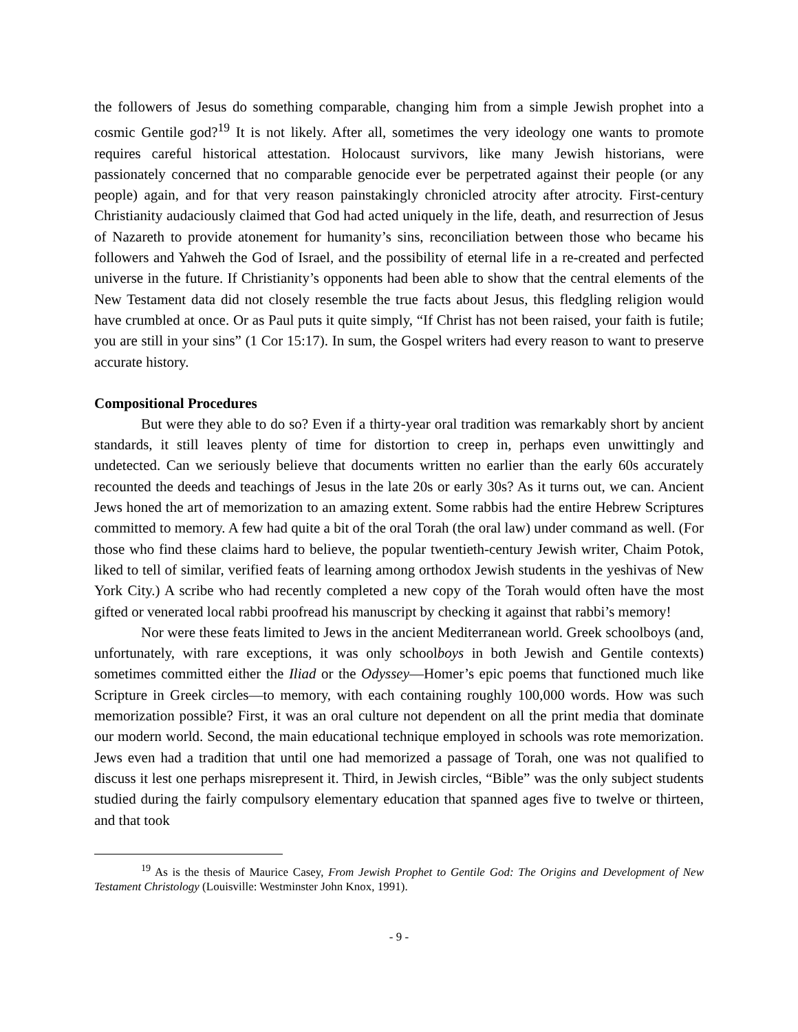the followers of Jesus do something comparable, changing him from a simple Jewish prophet into a cosmic Gentile god?<sup>19</sup> It is not likely. After all, sometimes the very ideology one wants to promote requires careful historical attestation. Holocaust survivors, like many Jewish historians, were passionately concerned that no comparable genocide ever be perpetrated against their people (or any people) again, and for that very reason painstakingly chronicled atrocity after atrocity. First-century Christianity audaciously claimed that God had acted uniquely in the life, death, and resurrection of Jesus of Nazareth to provide atonement for humanity’s sins, reconciliation between those who became his followers and Yahweh the God of Israel, and the possibility of eternal life in a re-created and perfected universe in the future. If Christianity’s opponents had been able to show that the central elements of the New Testament data did not closely resemble the true facts about Jesus, this fledgling religion would have crumbled at once. Or as Paul puts it quite simply, “If Christ has not been raised, your faith is futile; you are still in your sins” (1 Cor 15:17). In sum, the Gospel writers had every reason to want to preserve accurate history.
Compositional Procedures
But were they able to do so? Even if a thirty-year oral tradition was remarkably short by ancient standards, it still leaves plenty of time for distortion to creep in, perhaps even unwittingly and undetected. Can we seriously believe that documents written no earlier than the early 60s accurately recounted the deeds and teachings of Jesus in the late 20s or early 30s? As it turns out, we can. Ancient Jews honed the art of memorization to an amazing extent. Some rabbis had the entire Hebrew Scriptures committed to memory. A few had quite a bit of the oral Torah (the oral law) under command as well. (For those who find these claims hard to believe, the popular twentieth-century Jewish writer, Chaim Potok, liked to tell of similar, verified feats of learning among orthodox Jewish students in the yeshivas of New York City.) A scribe who had recently completed a new copy of the Torah would often have the most gifted or venerated local rabbi proofread his manuscript by checking it against that rabbi’s memory!
Nor were these feats limited to Jews in the ancient Mediterranean world. Greek schoolboys (and, unfortunately, with rare exceptions, it was only schoolboys in both Jewish and Gentile contexts) sometimes committed either the Iliad or the Odyssey—Homer’s epic poems that functioned much like Scripture in Greek circles—to memory, with each containing roughly 100,000 words. How was such memorization possible? First, it was an oral culture not dependent on all the print media that dominate our modern world. Second, the main educational technique employed in schools was rote memorization. Jews even had a tradition that until one had memorized a passage of Torah, one was not qualified to discuss it lest one perhaps misrepresent it. Third, in Jewish circles, “Bible” was the only subject students studied during the fairly compulsory elementary education that spanned ages five to twelve or thirteen, and that took
<sup>19</sup> As is the thesis of Maurice Casey, From Jewish Prophet to Gentile God: The Origins and Development of New Testament Christology (Louisville: Westminster John Knox, 1991).
- 9 -